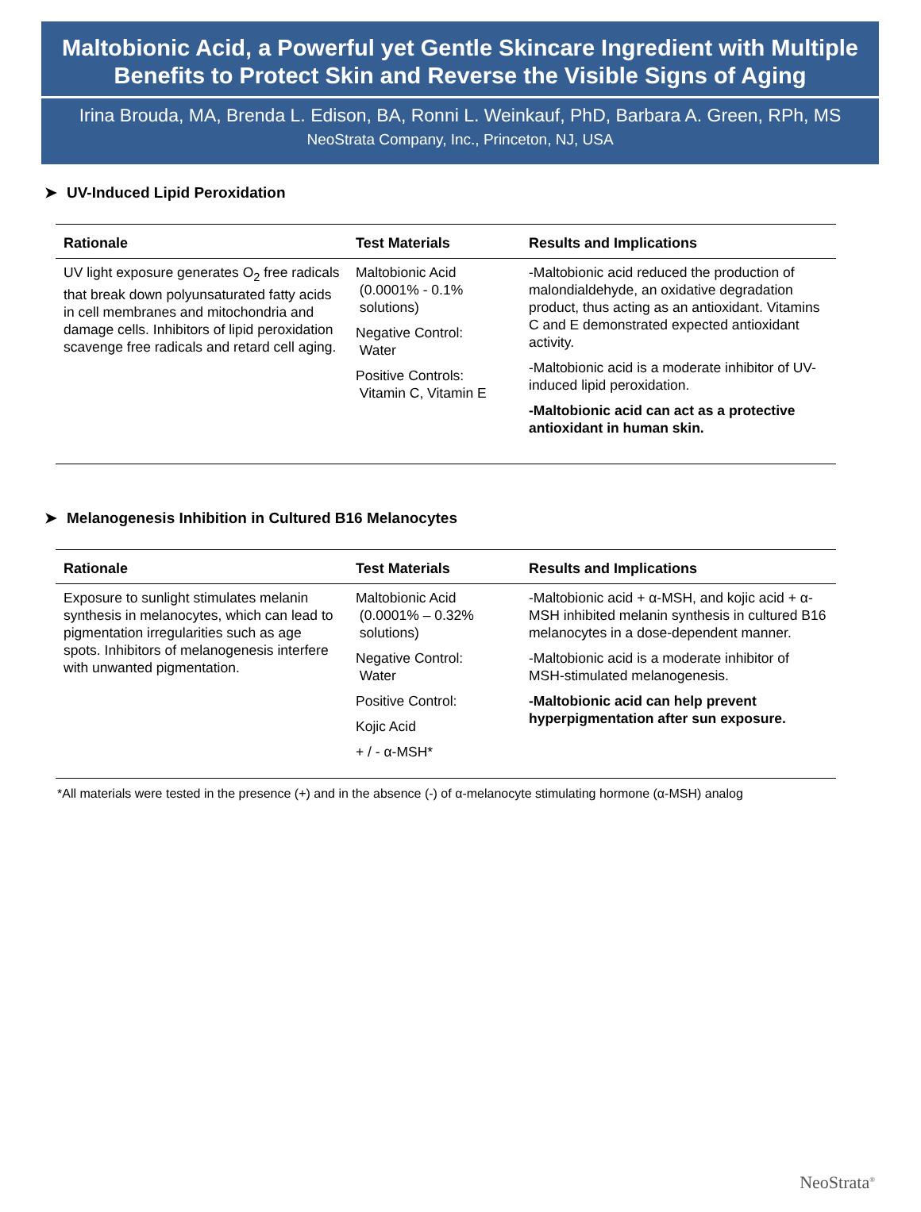Maltobionic Acid, a Powerful yet Gentle Skincare Ingredient with Multiple
Benefits to Protect Skin and Reverse the Visible Signs of Aging
Irina Brouda, MA, Brenda L. Edison, BA, Ronni L. Weinkauf, PhD, Barbara A. Green, RPh, MS
NeoStrata Company, Inc., Princeton, NJ, USA
➤ UV-Induced Lipid Peroxidation
| Rationale | Test Materials | Results and Implications |
| --- | --- | --- |
| UV light exposure generates O<sub>2</sub> free radicals that break down polyunsaturated fatty acids in cell membranes and mitochondria and damage cells. Inhibitors of lipid peroxidation scavenge free radicals and retard cell aging. | Maltobionic Acid (0.0001% - 0.1% solutions) Negative Control: Water Positive Controls: Vitamin C, Vitamin E | -Maltobionic acid reduced the production of malondialdehyde, an oxidative degradation product, thus acting as an antioxidant. Vitamins C and E demonstrated expected antioxidant activity. -Maltobionic acid is a moderate inhibitor of UV-induced lipid peroxidation. -Maltobionic acid can act as a protective antioxidant in human skin. |
➤ Melanogenesis Inhibition in Cultured B16 Melanocytes
| Rationale | Test Materials | Results and Implications |
| --- | --- | --- |
| Exposure to sunlight stimulates melanin synthesis in melanocytes, which can lead to pigmentation irregularities such as age spots. Inhibitors of melanogenesis interfere with unwanted pigmentation. | Maltobionic Acid (0.0001% – 0.32% solutions) Negative Control: Water Positive Control: Kojic Acid + / - α-MSH* | -Maltobionic acid + α-MSH, and kojic acid + α-MSH inhibited melanin synthesis in cultured B16 melanocytes in a dose-dependent manner. -Maltobionic acid is a moderate inhibitor of MSH-stimulated melanogenesis. -Maltobionic acid can help prevent hyperpigmentation after sun exposure. |
*All materials were tested in the presence (+) and in the absence (-) of α-melanocyte stimulating hormone (α-MSH) analog
NeoStrata<sup>®</sup>